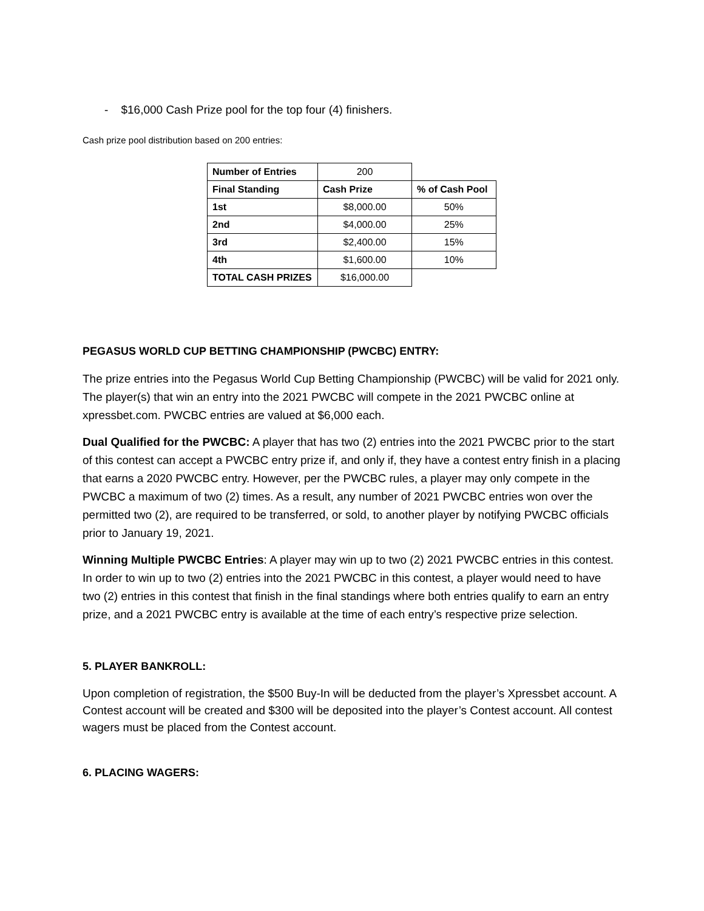- $16,000 Cash Prize pool for the top four (4) finishers.
Cash prize pool distribution based on 200 entries:
| Number of Entries | 200 | |
| Final Standing | Cash Prize | % of Cash Pool |
| 1st | $8,000.00 | 50% |
| 2nd | $4,000.00 | 25% |
| 3rd | $2,400.00 | 15% |
| 4th | $1,600.00 | 10% |
| TOTAL CASH PRIZES | $16,000.00 | |
PEGASUS WORLD CUP BETTING CHAMPIONSHIP (PWCBC) ENTRY:
The prize entries into the Pegasus World Cup Betting Championship (PWCBC) will be valid for 2021 only. The player(s) that win an entry into the 2021 PWCBC will compete in the 2021 PWCBC online at xpressbet.com. PWCBC entries are valued at $6,000 each.
Dual Qualified for the PWCBC: A player that has two (2) entries into the 2021 PWCBC prior to the start of this contest can accept a PWCBC entry prize if, and only if, they have a contest entry finish in a placing that earns a 2020 PWCBC entry. However, per the PWCBC rules, a player may only compete in the PWCBC a maximum of two (2) times. As a result, any number of 2021 PWCBC entries won over the permitted two (2), are required to be transferred, or sold, to another player by notifying PWCBC officials prior to January 19, 2021.
Winning Multiple PWCBC Entries: A player may win up to two (2) 2021 PWCBC entries in this contest. In order to win up to two (2) entries into the 2021 PWCBC in this contest, a player would need to have two (2) entries in this contest that finish in the final standings where both entries qualify to earn an entry prize, and a 2021 PWCBC entry is available at the time of each entry’s respective prize selection.
5. PLAYER BANKROLL:
Upon completion of registration, the $500 Buy-In will be deducted from the player’s Xpressbet account. A Contest account will be created and $300 will be deposited into the player’s Contest account. All contest wagers must be placed from the Contest account.
6. PLACING WAGERS: